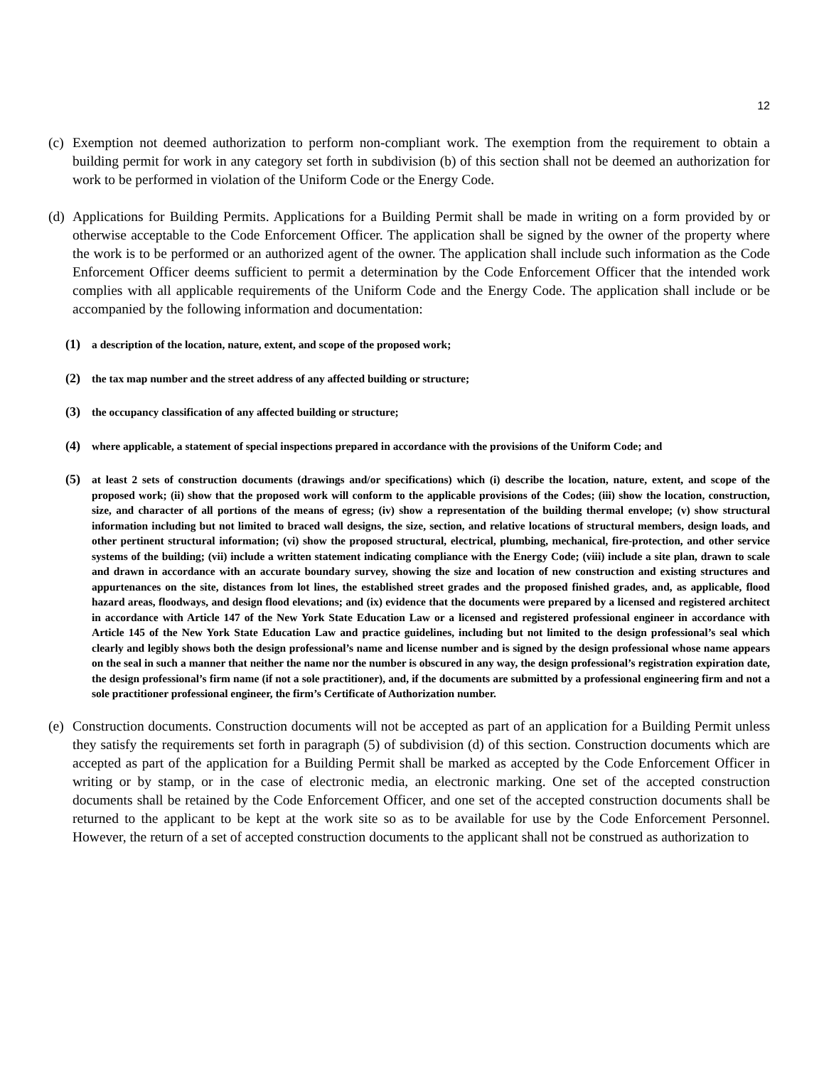12
(c) Exemption not deemed authorization to perform non-compliant work. The exemption from the requirement to obtain a building permit for work in any category set forth in subdivision (b) of this section shall not be deemed an authorization for work to be performed in violation of the Uniform Code or the Energy Code.
(d) Applications for Building Permits. Applications for a Building Permit shall be made in writing on a form provided by or otherwise acceptable to the Code Enforcement Officer. The application shall be signed by the owner of the property where the work is to be performed or an authorized agent of the owner. The application shall include such information as the Code Enforcement Officer deems sufficient to permit a determination by the Code Enforcement Officer that the intended work complies with all applicable requirements of the Uniform Code and the Energy Code. The application shall include or be accompanied by the following information and documentation:
(1) a description of the location, nature, extent, and scope of the proposed work;
(2) the tax map number and the street address of any affected building or structure;
(3) the occupancy classification of any affected building or structure;
(4) where applicable, a statement of special inspections prepared in accordance with the provisions of the Uniform Code; and
(5) at least 2 sets of construction documents (drawings and/or specifications) which (i) describe the location, nature, extent, and scope of the proposed work; (ii) show that the proposed work will conform to the applicable provisions of the Codes; (iii) show the location, construction, size, and character of all portions of the means of egress; (iv) show a representation of the building thermal envelope; (v) show structural information including but not limited to braced wall designs, the size, section, and relative locations of structural members, design loads, and other pertinent structural information; (vi) show the proposed structural, electrical, plumbing, mechanical, fire-protection, and other service systems of the building; (vii) include a written statement indicating compliance with the Energy Code; (viii) include a site plan, drawn to scale and drawn in accordance with an accurate boundary survey, showing the size and location of new construction and existing structures and appurtenances on the site, distances from lot lines, the established street grades and the proposed finished grades, and, as applicable, flood hazard areas, floodways, and design flood elevations; and (ix) evidence that the documents were prepared by a licensed and registered architect in accordance with Article 147 of the New York State Education Law or a licensed and registered professional engineer in accordance with Article 145 of the New York State Education Law and practice guidelines, including but not limited to the design professional’s seal which clearly and legibly shows both the design professional’s name and license number and is signed by the design professional whose name appears on the seal in such a manner that neither the name nor the number is obscured in any way, the design professional’s registration expiration date, the design professional’s firm name (if not a sole practitioner), and, if the documents are submitted by a professional engineering firm and not a sole practitioner professional engineer, the firm’s Certificate of Authorization number.
(e) Construction documents. Construction documents will not be accepted as part of an application for a Building Permit unless they satisfy the requirements set forth in paragraph (5) of subdivision (d) of this section. Construction documents which are accepted as part of the application for a Building Permit shall be marked as accepted by the Code Enforcement Officer in writing or by stamp, or in the case of electronic media, an electronic marking. One set of the accepted construction documents shall be retained by the Code Enforcement Officer, and one set of the accepted construction documents shall be returned to the applicant to be kept at the work site so as to be available for use by the Code Enforcement Personnel. However, the return of a set of accepted construction documents to the applicant shall not be construed as authorization to